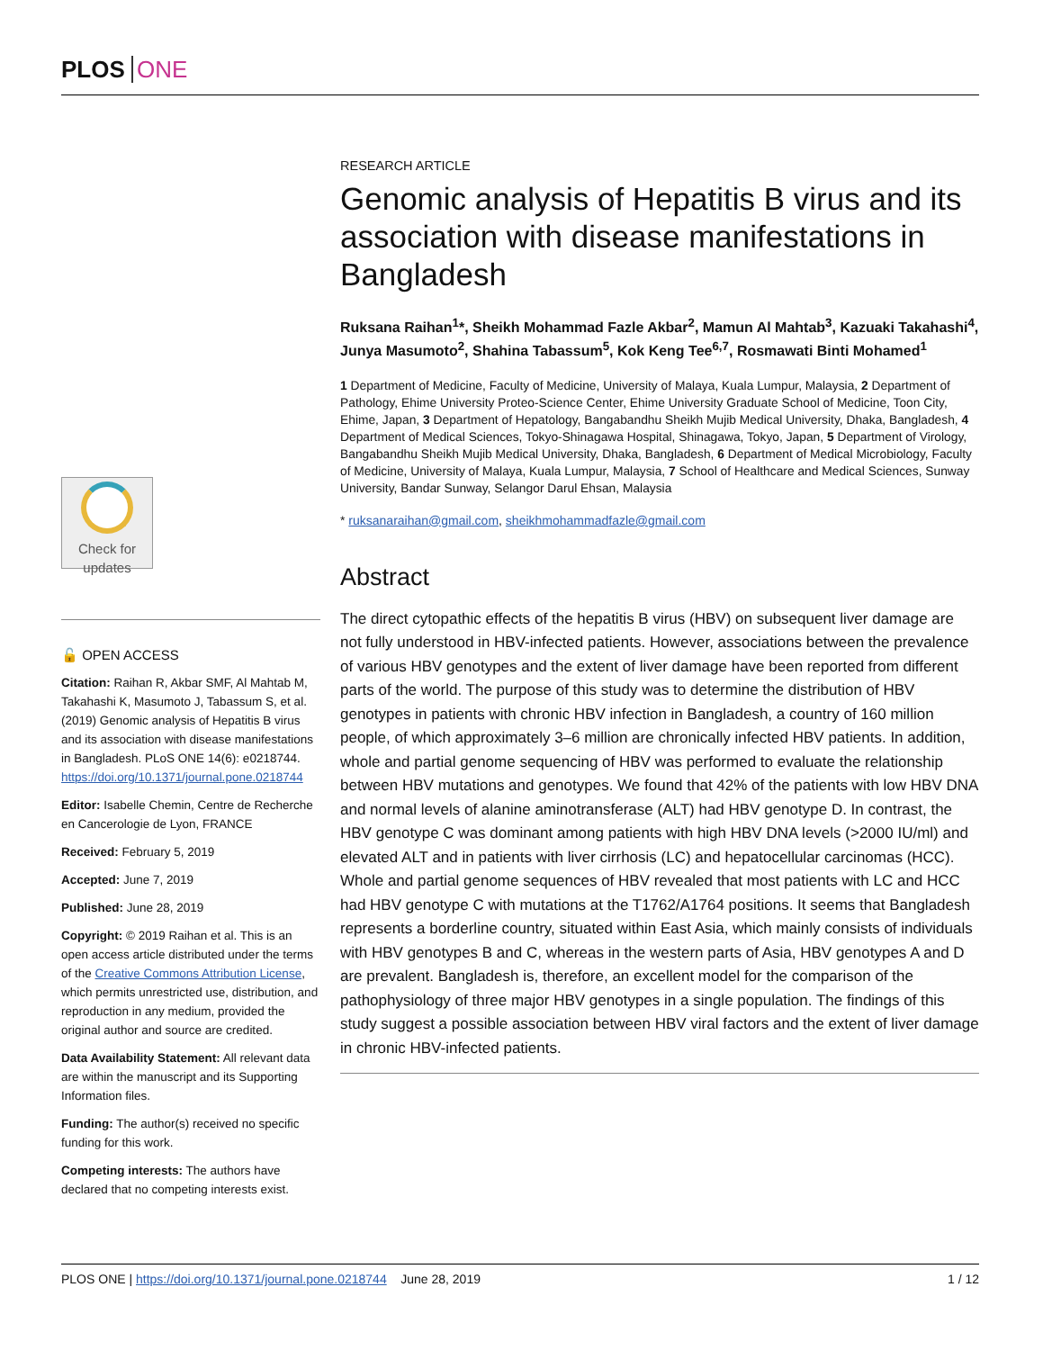PLOS ONE
RESEARCH ARTICLE
Genomic analysis of Hepatitis B virus and its association with disease manifestations in Bangladesh
Ruksana Raihan<sup>1</sup>*, Sheikh Mohammad Fazle Akbar<sup>2</sup>, Mamun Al Mahtab<sup>3</sup>, Kazuaki Takahashi<sup>4</sup>, Junya Masumoto<sup>2</sup>, Shahina Tabassum<sup>5</sup>, Kok Keng Tee<sup>6,7</sup>, Rosmawati Binti Mohamed<sup>1</sup>
1 Department of Medicine, Faculty of Medicine, University of Malaya, Kuala Lumpur, Malaysia, 2 Department of Pathology, Ehime University Proteo-Science Center, Ehime University Graduate School of Medicine, Toon City, Ehime, Japan, 3 Department of Hepatology, Bangabandhu Sheikh Mujib Medical University, Dhaka, Bangladesh, 4 Department of Medical Sciences, Tokyo-Shinagawa Hospital, Shinagawa, Tokyo, Japan, 5 Department of Virology, Bangabandhu Sheikh Mujib Medical University, Dhaka, Bangladesh, 6 Department of Medical Microbiology, Faculty of Medicine, University of Malaya, Kuala Lumpur, Malaysia, 7 School of Healthcare and Medical Sciences, Sunway University, Bandar Sunway, Selangor Darul Ehsan, Malaysia
* ruksanaraihan@gmail.com, sheikhmohammadfazle@gmail.com
Abstract
The direct cytopathic effects of the hepatitis B virus (HBV) on subsequent liver damage are not fully understood in HBV-infected patients. However, associations between the prevalence of various HBV genotypes and the extent of liver damage have been reported from different parts of the world. The purpose of this study was to determine the distribution of HBV genotypes in patients with chronic HBV infection in Bangladesh, a country of 160 million people, of which approximately 3–6 million are chronically infected HBV patients. In addition, whole and partial genome sequencing of HBV was performed to evaluate the relationship between HBV mutations and genotypes. We found that 42% of the patients with low HBV DNA and normal levels of alanine aminotransferase (ALT) had HBV genotype D. In contrast, the HBV genotype C was dominant among patients with high HBV DNA levels (>2000 IU/ml) and elevated ALT and in patients with liver cirrhosis (LC) and hepatocellular carcinomas (HCC). Whole and partial genome sequences of HBV revealed that most patients with LC and HCC had HBV genotype C with mutations at the T1762/A1764 positions. It seems that Bangladesh represents a borderline country, situated within East Asia, which mainly consists of individuals with HBV genotypes B and C, whereas in the western parts of Asia, HBV genotypes A and D are prevalent. Bangladesh is, therefore, an excellent model for the comparison of the pathophysiology of three major HBV genotypes in a single population. The findings of this study suggest a possible association between HBV viral factors and the extent of liver damage in chronic HBV-infected patients.
Check for
updates
🔓 OPEN ACCESS
Citation: Raihan R, Akbar SMF, Al Mahtab M, Takahashi K, Masumoto J, Tabassum S, et al. (2019) Genomic analysis of Hepatitis B virus and its association with disease manifestations in Bangladesh. PLoS ONE 14(6): e0218744. https://doi.org/10.1371/journal.pone.0218744
Editor: Isabelle Chemin, Centre de Recherche en Cancerologie de Lyon, FRANCE
Received: February 5, 2019
Accepted: June 7, 2019
Published: June 28, 2019
Copyright: © 2019 Raihan et al. This is an open access article distributed under the terms of the Creative Commons Attribution License, which permits unrestricted use, distribution, and reproduction in any medium, provided the original author and source are credited.
Data Availability Statement: All relevant data are within the manuscript and its Supporting Information files.
Funding: The author(s) received no specific funding for this work.
Competing interests: The authors have declared that no competing interests exist.
PLOS ONE | https://doi.org/10.1371/journal.pone.0218744 June 28, 2019 1 / 12